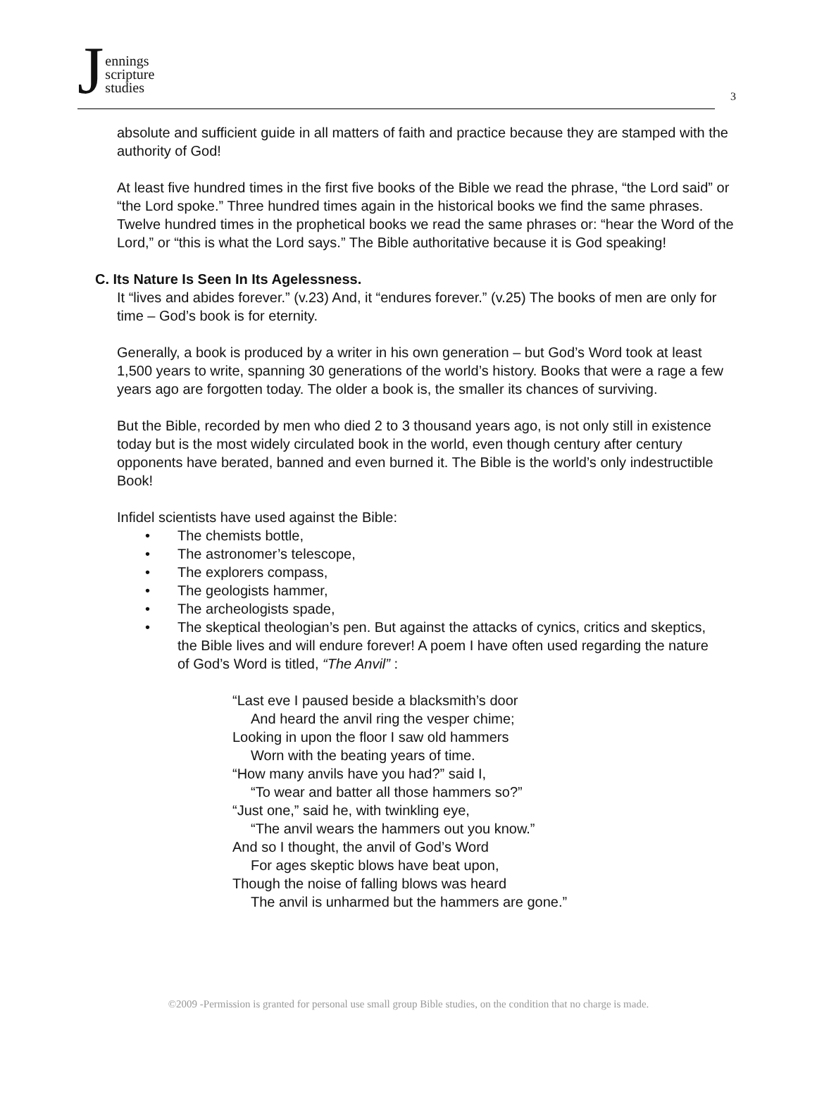J
ennings
scripture
studies
3
absolute and sufficient guide in all matters of faith and practice because they are stamped with the authority of God!
At least five hundred times in the first five books of the Bible we read the phrase, “the Lord said” or “the Lord spoke.” Three hundred times again in the historical books we find the same phrases. Twelve hundred times in the prophetical books we read the same phrases or: “hear the Word of the Lord,” or “this is what the Lord says.” The Bible authoritative because it is God speaking!
C. Its Nature Is Seen In Its Agelessness.
It “lives and abides forever.” (v.23) And, it “endures forever.” (v.25) The books of men are only for time – God’s book is for eternity.
Generally, a book is produced by a writer in his own generation – but God’s Word took at least 1,500 years to write, spanning 30 generations of the world’s history. Books that were a rage a few years ago are forgotten today. The older a book is, the smaller its chances of surviving.
But the Bible, recorded by men who died 2 to 3 thousand years ago, is not only still in existence today but is the most widely circulated book in the world, even though century after century opponents have berated, banned and even burned it. The Bible is the world’s only indestructible Book!
Infidel scientists have used against the Bible:
• The chemists bottle,
• The astronomer’s telescope,
• The explorers compass,
• The geologists hammer,
• The archeologists spade,
• The skeptical theologian’s pen. But against the attacks of cynics, critics and skeptics, the Bible lives and will endure forever! A poem I have often used regarding the nature of God’s Word is titled, “The Anvil” :
“Last eve I paused beside a blacksmith’s door
And heard the anvil ring the vesper chime;
Looking in upon the floor I saw old hammers
Worn with the beating years of time.
“How many anvils have you had?” said I,
“To wear and batter all those hammers so?”
“Just one,” said he, with twinkling eye,
“The anvil wears the hammers out you know.”
And so I thought, the anvil of God’s Word
For ages skeptic blows have beat upon,
Though the noise of falling blows was heard
The anvil is unharmed but the hammers are gone.”
©2009 -Permission is granted for personal use small group Bible studies, on the condition that no charge is made.